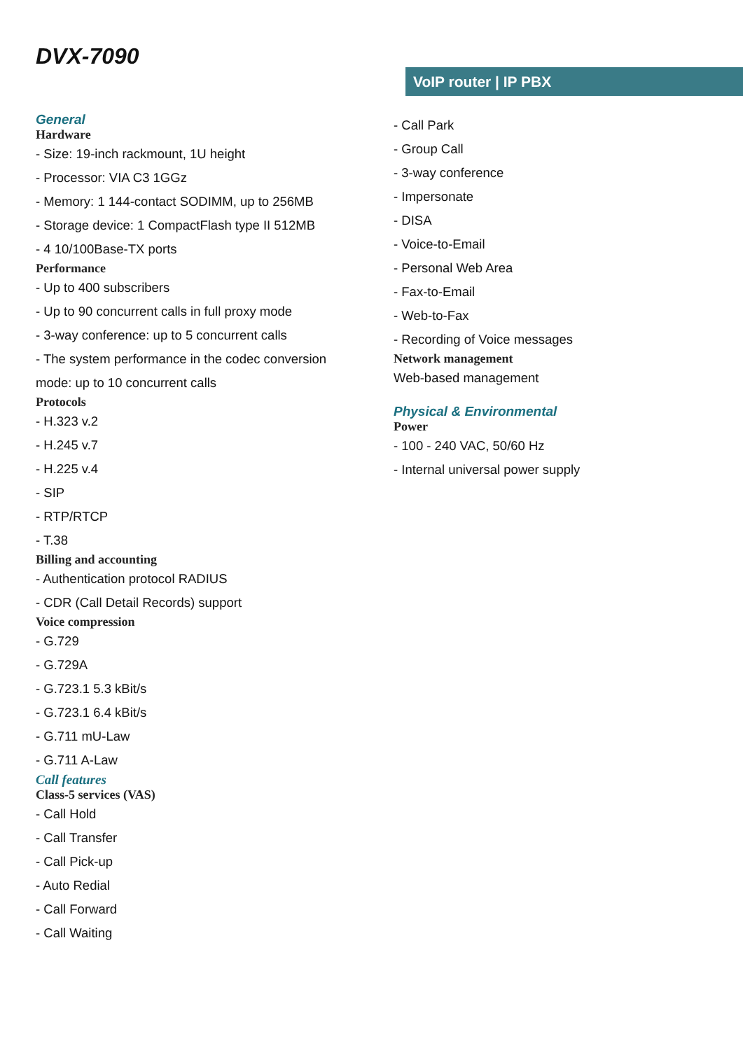DVX-7090
VoIP router | IP PBX
General
Hardware
- Size: 19-inch rackmount, 1U height
- Processor: VIA C3 1GGz
- Memory: 1 144-contact SODIMM, up to 256MB
- Storage device: 1 CompactFlash type II 512MB
- 4 10/100Base-TX ports
Performance
- Up to 400 subscribers
- Up to 90 concurrent calls in full proxy mode
- 3-way conference: up to 5 concurrent calls
- The system performance in the codec conversion
mode: up to 10 concurrent calls
Protocols
- H.323 v.2
- H.245 v.7
- H.225 v.4
- SIP
- RTP/RTCP
- T.38
Billing and accounting
- Authentication protocol RADIUS
- CDR (Call Detail Records) support
Voice compression
- G.729
- G.729A
- G.723.1 5.3 kBit/s
- G.723.1 6.4 kBit/s
- G.711 mU-Law
- G.711 A-Law
Call features
Class-5 services (VAS)
- Call Hold
- Call Transfer
- Call Pick-up
- Auto Redial
- Call Forward
- Call Waiting
- Call Park
- Group Call
- 3-way conference
- Impersonate
- DISA
- Voice-to-Email
- Personal Web Area
- Fax-to-Email
- Web-to-Fax
- Recording of Voice messages
Network management
Web-based management
Physical & Environmental
Power
- 100 - 240 VAC, 50/60 Hz
- Internal universal power supply